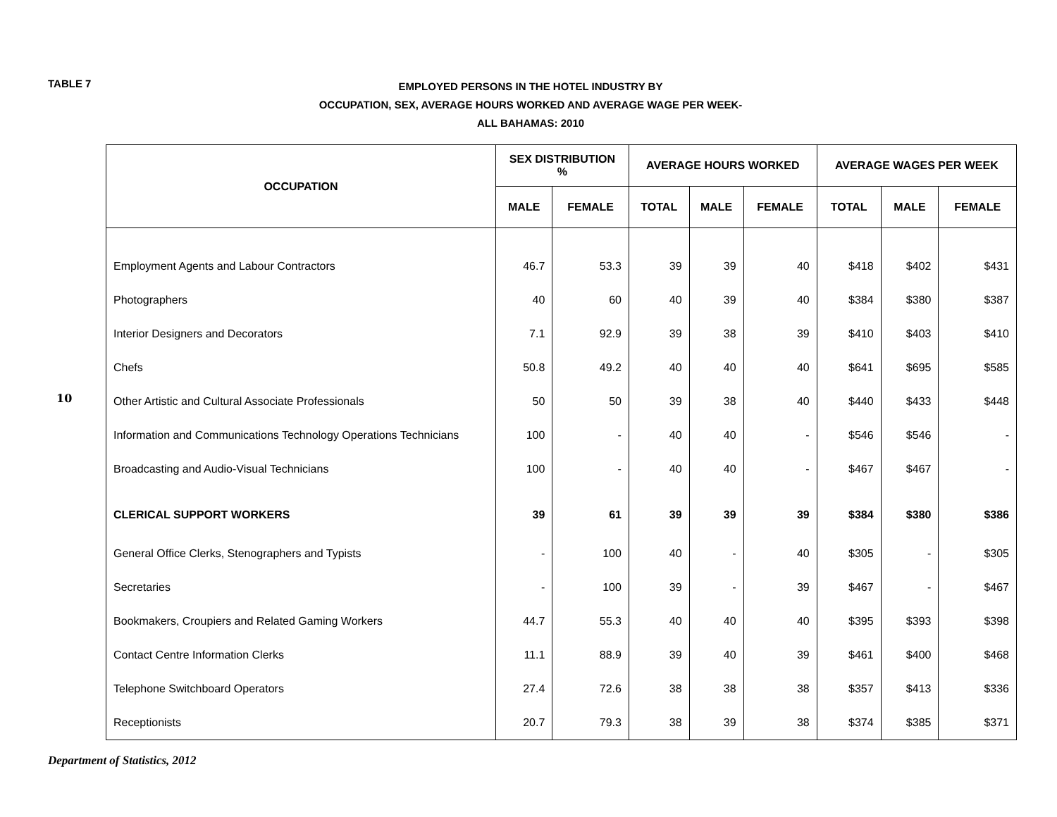TABLE 7
EMPLOYED PERSONS IN THE HOTEL INDUSTRY BY
OCCUPATION, SEX, AVERAGE HOURS WORKED AND AVERAGE WAGE PER WEEK-
ALL BAHAMAS: 2010
10
| OCCUPATION | SEX DISTRIBUTION % | | AVERAGE HOURS WORKED | | | AVERAGE WAGES PER WEEK | | |
| --- | --- | --- | --- | --- | --- | --- | --- | --- |
| | MALE | FEMALE | TOTAL | MALE | FEMALE | TOTAL | MALE | FEMALE |
| Employment Agents and Labour Contractors | 46.7 | 53.3 | 39 | 39 | 40 | $418 | $402 | $431 |
| Photographers | 40 | 60 | 40 | 39 | 40 | $384 | $380 | $387 |
| Interior Designers and Decorators | 7.1 | 92.9 | 39 | 38 | 39 | $410 | $403 | $410 |
| Chefs | 50.8 | 49.2 | 40 | 40 | 40 | $641 | $695 | $585 |
| Other Artistic and Cultural Associate Professionals | 50 | 50 | 39 | 38 | 40 | $440 | $433 | $448 |
| Information and Communications Technology Operations Technicians | 100 | - | 40 | 40 | - | $546 | $546 | - |
| Broadcasting and Audio-Visual Technicians | 100 | - | 40 | 40 | - | $467 | $467 | - |
| CLERICAL SUPPORT WORKERS | 39 | 61 | 39 | 39 | 39 | $384 | $380 | $386 |
| General Office Clerks, Stenographers and Typists | - | 100 | 40 | - | 40 | $305 | - | $305 |
| Secretaries | - | 100 | 39 | - | 39 | $467 | - | $467 |
| Bookmakers, Croupiers and Related Gaming Workers | 44.7 | 55.3 | 40 | 40 | 40 | $395 | $393 | $398 |
| Contact Centre Information Clerks | 11.1 | 88.9 | 39 | 40 | 39 | $461 | $400 | $468 |
| Telephone Switchboard Operators | 27.4 | 72.6 | 38 | 38 | 38 | $357 | $413 | $336 |
| Receptionists | 20.7 | 79.3 | 38 | 39 | 38 | $374 | $385 | $371 |
Department of Statistics, 2012